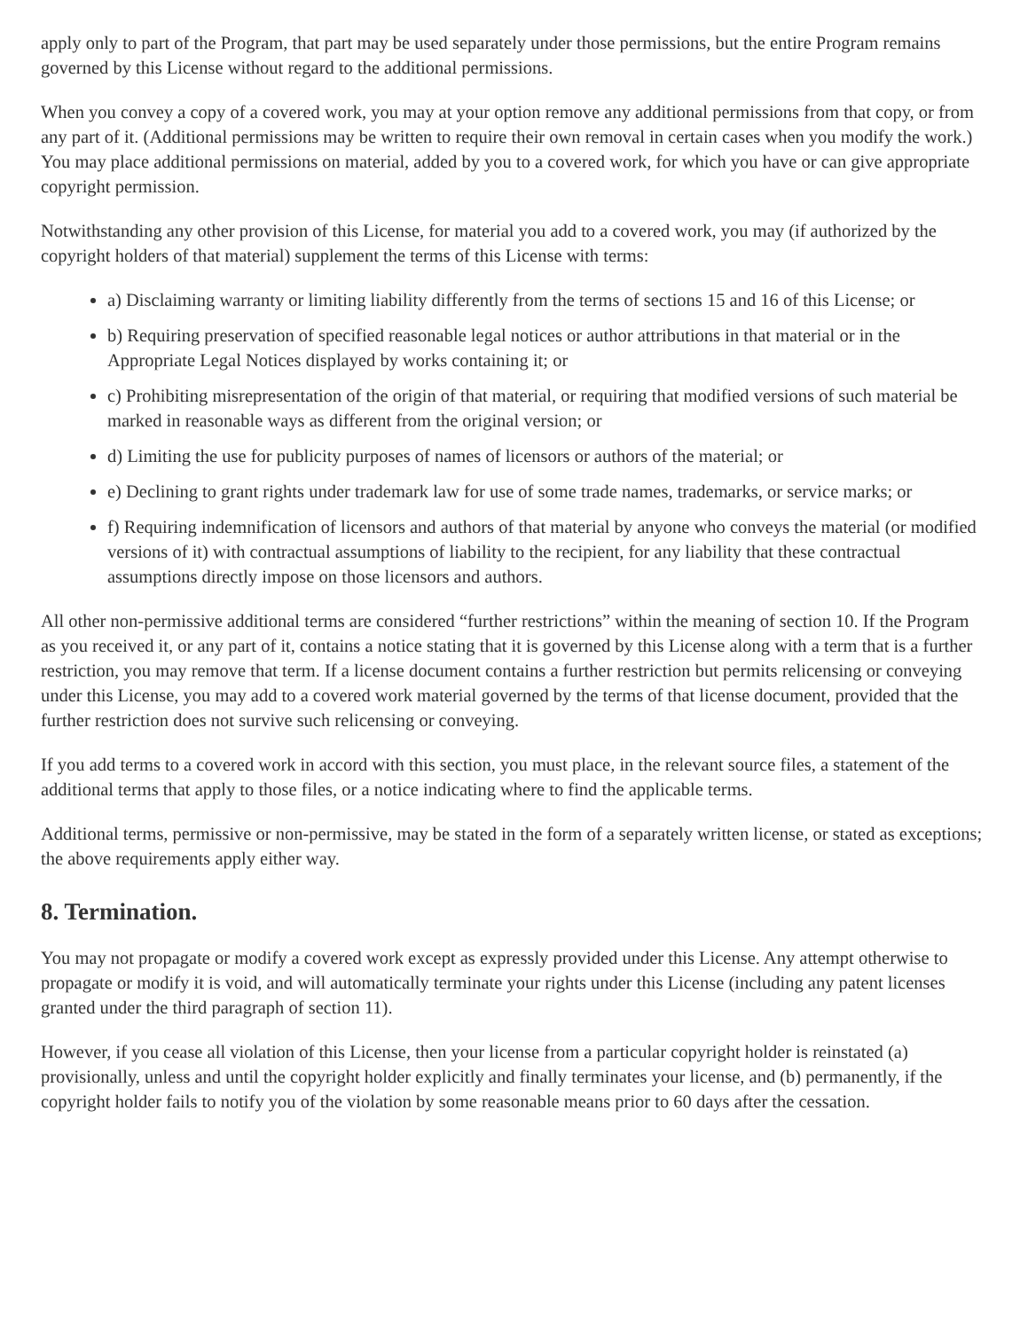apply only to part of the Program, that part may be used separately under those permissions, but the entire Program remains governed by this License without regard to the additional permissions.
When you convey a copy of a covered work, you may at your option remove any additional permissions from that copy, or from any part of it. (Additional permissions may be written to require their own removal in certain cases when you modify the work.) You may place additional permissions on material, added by you to a covered work, for which you have or can give appropriate copyright permission.
Notwithstanding any other provision of this License, for material you add to a covered work, you may (if authorized by the copyright holders of that material) supplement the terms of this License with terms:
a) Disclaiming warranty or limiting liability differently from the terms of sections 15 and 16 of this License; or
b) Requiring preservation of specified reasonable legal notices or author attributions in that material or in the Appropriate Legal Notices displayed by works containing it; or
c) Prohibiting misrepresentation of the origin of that material, or requiring that modified versions of such material be marked in reasonable ways as different from the original version; or
d) Limiting the use for publicity purposes of names of licensors or authors of the material; or
e) Declining to grant rights under trademark law for use of some trade names, trademarks, or service marks; or
f) Requiring indemnification of licensors and authors of that material by anyone who conveys the material (or modified versions of it) with contractual assumptions of liability to the recipient, for any liability that these contractual assumptions directly impose on those licensors and authors.
All other non-permissive additional terms are considered “further restrictions” within the meaning of section 10. If the Program as you received it, or any part of it, contains a notice stating that it is governed by this License along with a term that is a further restriction, you may remove that term. If a license document contains a further restriction but permits relicensing or conveying under this License, you may add to a covered work material governed by the terms of that license document, provided that the further restriction does not survive such relicensing or conveying.
If you add terms to a covered work in accord with this section, you must place, in the relevant source files, a statement of the additional terms that apply to those files, or a notice indicating where to find the applicable terms.
Additional terms, permissive or non-permissive, may be stated in the form of a separately written license, or stated as exceptions; the above requirements apply either way.
8. Termination.
You may not propagate or modify a covered work except as expressly provided under this License. Any attempt otherwise to propagate or modify it is void, and will automatically terminate your rights under this License (including any patent licenses granted under the third paragraph of section 11).
However, if you cease all violation of this License, then your license from a particular copyright holder is reinstated (a) provisionally, unless and until the copyright holder explicitly and finally terminates your license, and (b) permanently, if the copyright holder fails to notify you of the violation by some reasonable means prior to 60 days after the cessation.